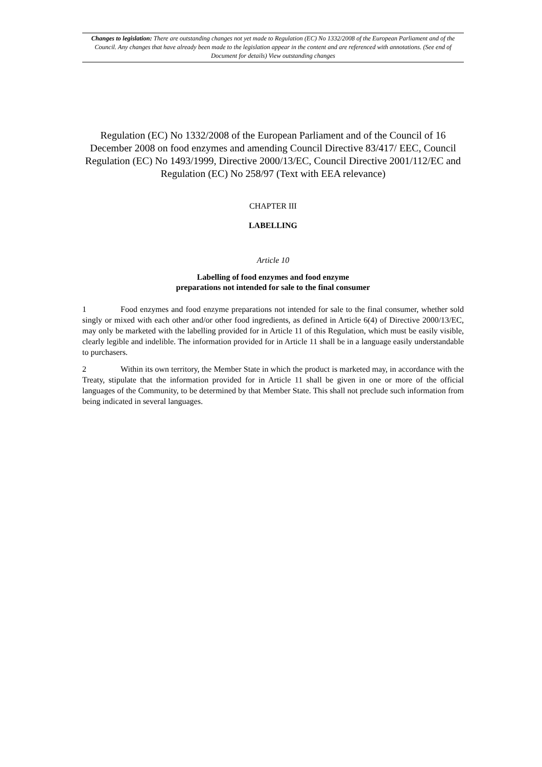Changes to legislation: There are outstanding changes not yet made to Regulation (EC) No 1332/2008 of the European Parliament and of the Council. Any changes that have already been made to the legislation appear in the content and are referenced with annotations. (See end of Document for details) View outstanding changes
Regulation (EC) No 1332/2008 of the European Parliament and of the Council of 16 December 2008 on food enzymes and amending Council Directive 83/417/ EEC, Council Regulation (EC) No 1493/1999, Directive 2000/13/EC, Council Directive 2001/112/EC and Regulation (EC) No 258/97 (Text with EEA relevance)
CHAPTER III
LABELLING
Article 10
Labelling of food enzymes and food enzyme
preparations not intended for sale to the final consumer
1 Food enzymes and food enzyme preparations not intended for sale to the final consumer, whether sold singly or mixed with each other and/or other food ingredients, as defined in Article 6(4) of Directive 2000/13/EC, may only be marketed with the labelling provided for in Article 11 of this Regulation, which must be easily visible, clearly legible and indelible. The information provided for in Article 11 shall be in a language easily understandable to purchasers.
2 Within its own territory, the Member State in which the product is marketed may, in accordance with the Treaty, stipulate that the information provided for in Article 11 shall be given in one or more of the official languages of the Community, to be determined by that Member State. This shall not preclude such information from being indicated in several languages.